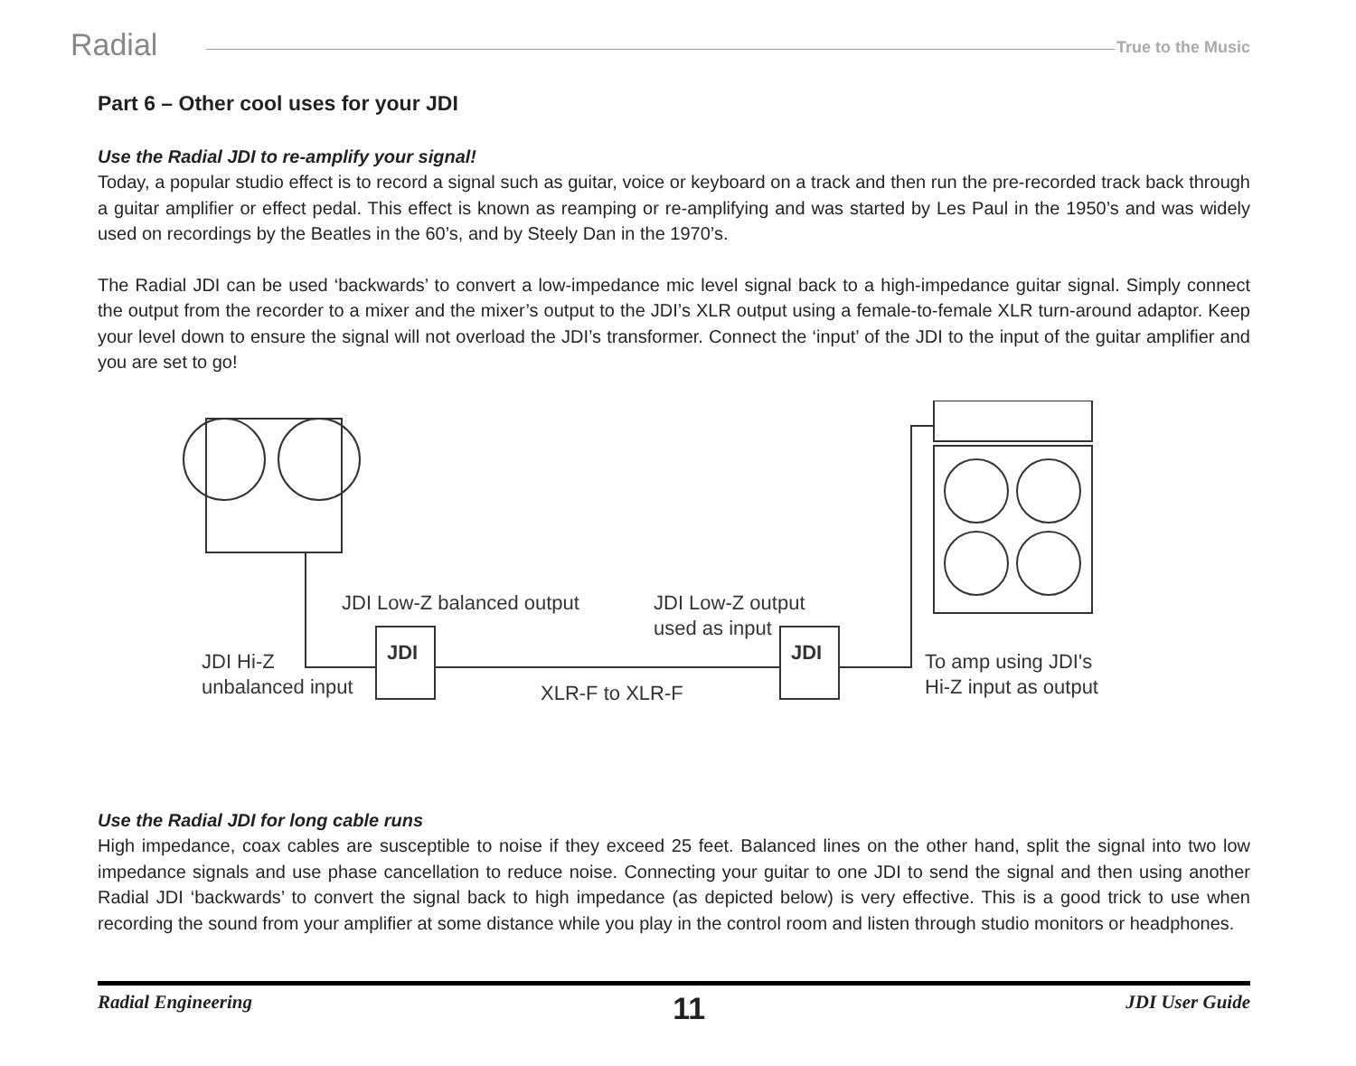Radial True to the Music
Part 6 – Other cool uses for your JDI
Use the Radial JDI to re-amplify your signal!
Today, a popular studio effect is to record a signal such as guitar, voice or keyboard on a track and then run the pre-recorded track back through a guitar amplifier or effect pedal. This effect is known as reamping or re-amplifying and was started by Les Paul in the 1950’s and was widely used on recordings by the Beatles in the 60’s, and by Steely Dan in the 1970’s.
The Radial JDI can be used ‘backwards’ to convert a low-impedance mic level signal back to a high-impedance guitar signal. Simply connect the output from the recorder to a mixer and the mixer’s output to the JDI’s XLR output using a female-to-female XLR turn-around adaptor. Keep your level down to ensure the signal will not overload the JDI’s transformer. Connect the ‘input’ of the JDI to the input of the guitar amplifier and you are set to go!
JDI JDI
JDI Low-Z balanced output JDI Low-Z output
used as input
JDI Hi-Z
unbalanced input XLR-F to XLR-F
To amp using JDI's
Hi-Z input as output
Use the Radial JDI for long cable runs
High impedance, coax cables are susceptible to noise if they exceed 25 feet. Balanced lines on the other hand, split the signal into two low impedance signals and use phase cancellation to reduce noise. Connecting your guitar to one JDI to send the signal and then using another Radial JDI ‘backwards’ to convert the signal back to high impedance (as depicted below) is very effective. This is a good trick to use when recording the sound from your amplifier at some distance while you play in the control room and listen through studio monitors or headphones.
Radial Engineering 11 JDI User Guide